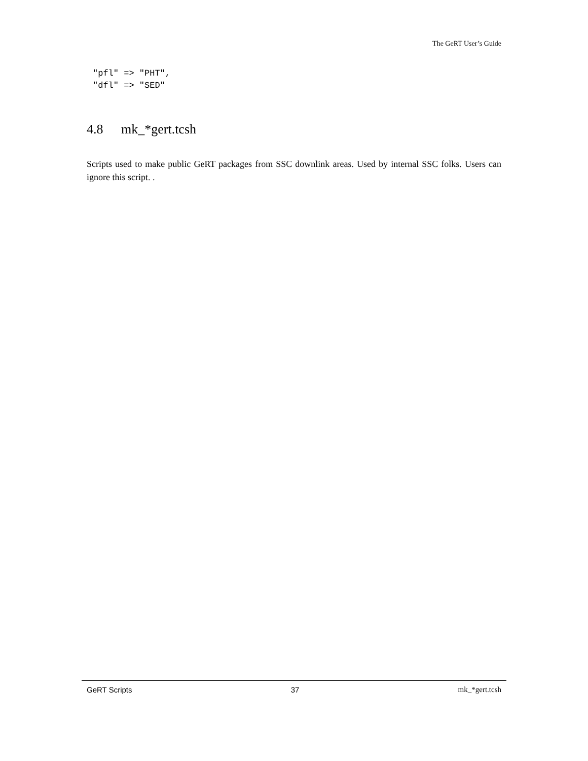The GeRT User’s Guide
"pfl" => "PHT",
"dfl" => "SED"
4.8 mk_*gert.tcsh
Scripts used to make public GeRT packages from SSC downlink areas. Used by internal SSC folks. Users can ignore this script. .
GeRT Scripts 37 mk_*gert.tcsh